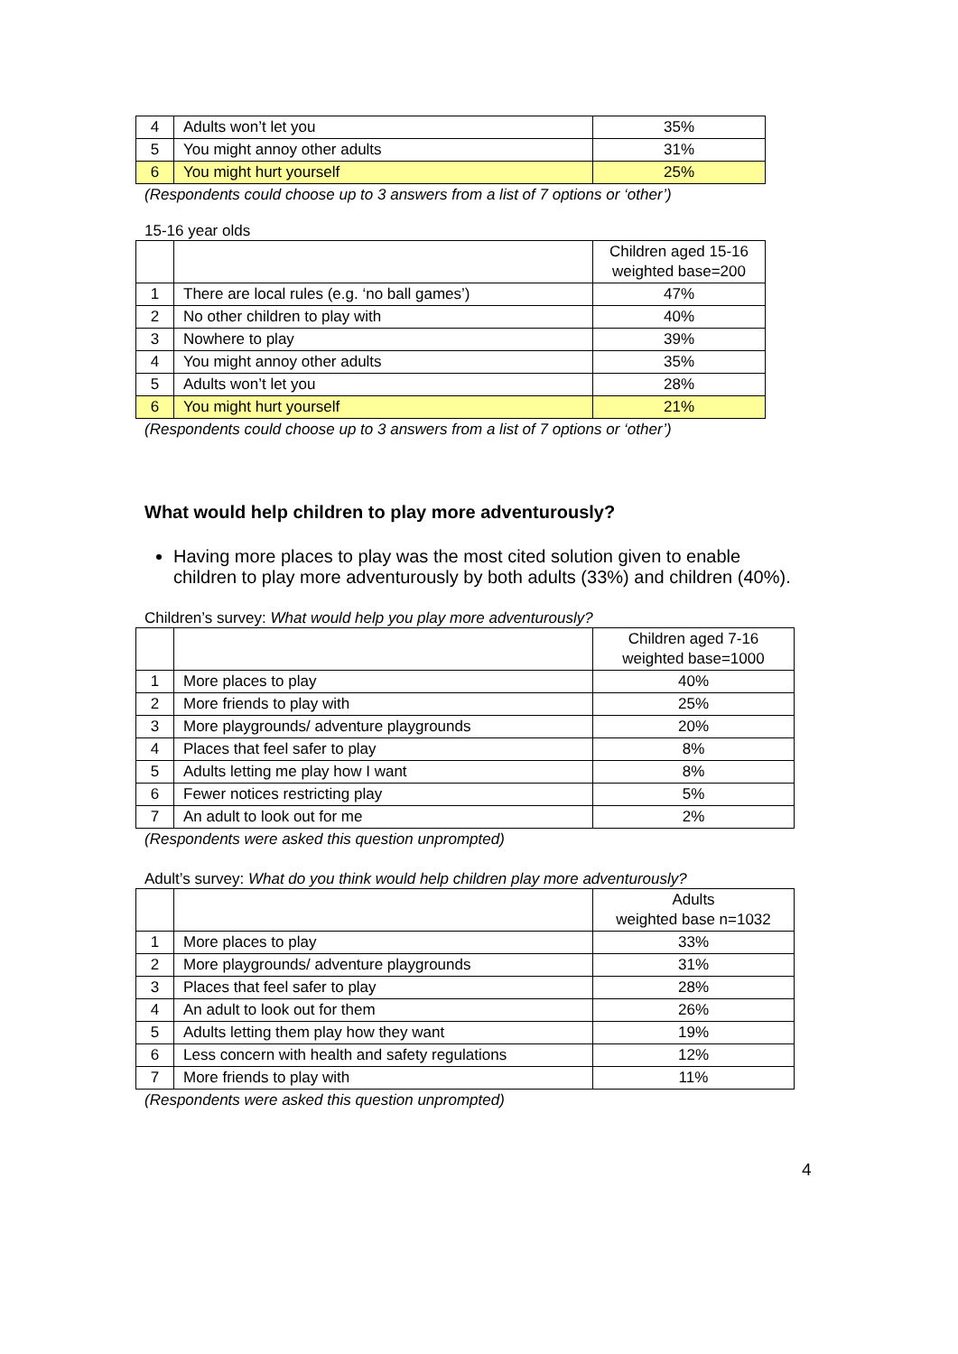| 4 | Adults won’t let you | 35% |
| 5 | You might annoy other adults | 31% |
| 6 | You might hurt yourself | 25% |
(Respondents could choose up to 3 answers from a list of 7 options or ‘other’)
15-16 year olds
| | | Children aged 15-16 weighted base=200 |
| 1 | There are local rules (e.g. ‘no ball games’) | 47% |
| 2 | No other children to play with | 40% |
| 3 | Nowhere to play | 39% |
| 4 | You might annoy other adults | 35% |
| 5 | Adults won’t let you | 28% |
| 6 | You might hurt yourself | 21% |
(Respondents could choose up to 3 answers from a list of 7 options or ‘other’)
What would help children to play more adventurously?
Having more places to play was the most cited solution given to enable children to play more adventurously by both adults (33%) and children (40%).
Children’s survey: What would help you play more adventurously?
| | | Children aged 7-16 weighted base=1000 |
| 1 | More places to play | 40% |
| 2 | More friends to play with | 25% |
| 3 | More playgrounds/ adventure playgrounds | 20% |
| 4 | Places that feel safer to play | 8% |
| 5 | Adults letting me play how I want | 8% |
| 6 | Fewer notices restricting play | 5% |
| 7 | An adult to look out for me | 2% |
(Respondents were asked this question unprompted)
Adult’s survey: What do you think would help children play more adventurously?
| | | Adults weighted base n=1032 |
| 1 | More places to play | 33% |
| 2 | More playgrounds/ adventure playgrounds | 31% |
| 3 | Places that feel safer to play | 28% |
| 4 | An adult to look out for them | 26% |
| 5 | Adults letting them play how they want | 19% |
| 6 | Less concern with health and safety regulations | 12% |
| 7 | More friends to play with | 11% |
(Respondents were asked this question unprompted)
4